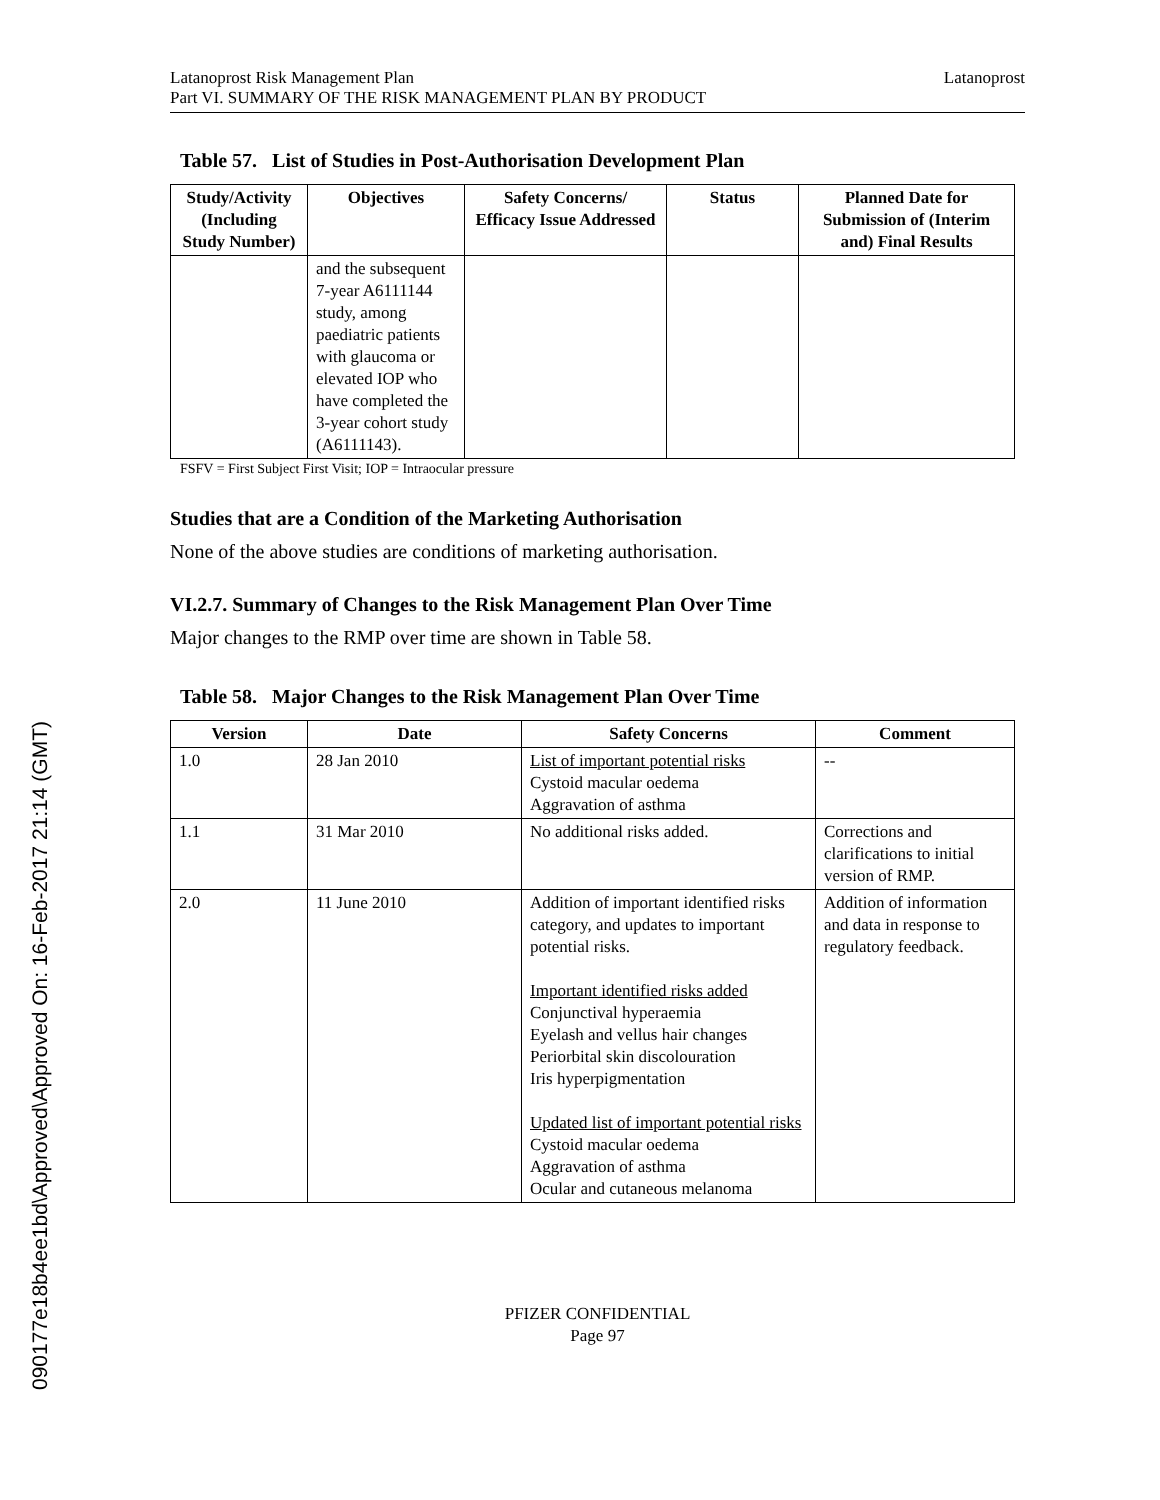090177e18b4ee1bd\Approved\Approved On: 16-Feb-2017 21:14 (GMT)
Latanoprost Risk Management Plan
Part VI. SUMMARY OF THE RISK MANAGEMENT PLAN BY PRODUCT
Latanoprost
Table 57. List of Studies in Post-Authorisation Development Plan
| Study/Activity (Including Study Number) | Objectives | Safety Concerns/ Efficacy Issue Addressed | Status | Planned Date for Submission of (Interim and) Final Results |
| --- | --- | --- | --- | --- |
| | and the subsequent 7-year A6111144 study, among paediatric patients with glaucoma or elevated IOP who have completed the 3-year cohort study (A6111143). | | | |
FSFV = First Subject First Visit; IOP = Intraocular pressure
Studies that are a Condition of the Marketing Authorisation
None of the above studies are conditions of marketing authorisation.
VI.2.7. Summary of Changes to the Risk Management Plan Over Time
Major changes to the RMP over time are shown in Table 58.
Table 58. Major Changes to the Risk Management Plan Over Time
| Version | Date | Safety Concerns | Comment |
| --- | --- | --- | --- |
| 1.0 | 28 Jan 2010 | List of important potential risks Cystoid macular oedema Aggravation of asthma | -- |
| 1.1 | 31 Mar 2010 | No additional risks added. | Corrections and clarifications to initial version of RMP. |
| 2.0 | 11 June 2010 | Addition of important identified risks category, and updates to important potential risks. Important identified risks added Conjunctival hyperaemia Eyelash and vellus hair changes Periorbital skin discolouration Iris hyperpigmentation Updated list of important potential risks Cystoid macular oedema Aggravation of asthma Ocular and cutaneous melanoma | Addition of information and data in response to regulatory feedback. |
PFIZER CONFIDENTIAL
Page 97